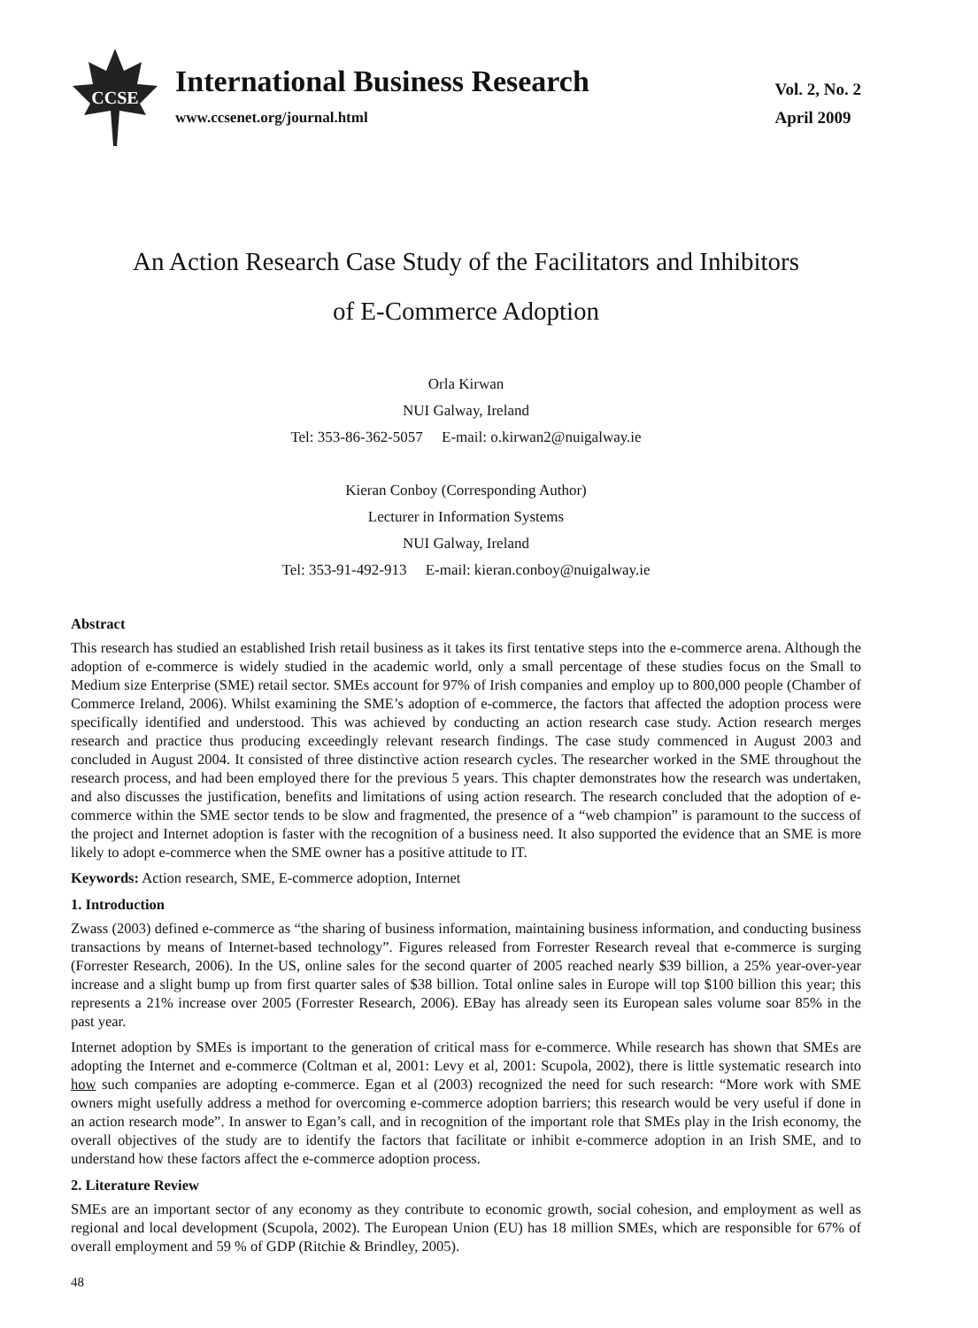CCSE
International Business Research
www.ccsenet.org/journal.html
Vol. 2, No. 2
April 2009
An Action Research Case Study of the Facilitators and Inhibitors
of E-Commerce Adoption
Orla Kirwan
NUI Galway, Ireland
Tel: 353-86-362-5057 E-mail: o.kirwan2@nuigalway.ie
Kieran Conboy (Corresponding Author)
Lecturer in Information Systems
NUI Galway, Ireland
Tel: 353-91-492-913 E-mail: kieran.conboy@nuigalway.ie
Abstract
This research has studied an established Irish retail business as it takes its first tentative steps into the e-commerce arena. Although the adoption of e-commerce is widely studied in the academic world, only a small percentage of these studies focus on the Small to Medium size Enterprise (SME) retail sector. SMEs account for 97% of Irish companies and employ up to 800,000 people (Chamber of Commerce Ireland, 2006). Whilst examining the SME’s adoption of e-commerce, the factors that affected the adoption process were specifically identified and understood. This was achieved by conducting an action research case study. Action research merges research and practice thus producing exceedingly relevant research findings. The case study commenced in August 2003 and concluded in August 2004. It consisted of three distinctive action research cycles. The researcher worked in the SME throughout the research process, and had been employed there for the previous 5 years. This chapter demonstrates how the research was undertaken, and also discusses the justification, benefits and limitations of using action research. The research concluded that the adoption of e-commerce within the SME sector tends to be slow and fragmented, the presence of a “web champion” is paramount to the success of the project and Internet adoption is faster with the recognition of a business need. It also supported the evidence that an SME is more likely to adopt e-commerce when the SME owner has a positive attitude to IT.
Keywords: Action research, SME, E-commerce adoption, Internet
1. Introduction
Zwass (2003) defined e-commerce as “the sharing of business information, maintaining business information, and conducting business transactions by means of Internet-based technology”. Figures released from Forrester Research reveal that e-commerce is surging (Forrester Research, 2006). In the US, online sales for the second quarter of 2005 reached nearly $39 billion, a 25% year-over-year increase and a slight bump up from first quarter sales of $38 billion. Total online sales in Europe will top $100 billion this year; this represents a 21% increase over 2005 (Forrester Research, 2006). EBay has already seen its European sales volume soar 85% in the past year.
Internet adoption by SMEs is important to the generation of critical mass for e-commerce. While research has shown that SMEs are adopting the Internet and e-commerce (Coltman et al, 2001: Levy et al, 2001: Scupola, 2002), there is little systematic research into how such companies are adopting e-commerce. Egan et al (2003) recognized the need for such research: “More work with SME owners might usefully address a method for overcoming e-commerce adoption barriers; this research would be very useful if done in an action research mode”. In answer to Egan’s call, and in recognition of the important role that SMEs play in the Irish economy, the overall objectives of the study are to identify the factors that facilitate or inhibit e-commerce adoption in an Irish SME, and to understand how these factors affect the e-commerce adoption process.
2. Literature Review
SMEs are an important sector of any economy as they contribute to economic growth, social cohesion, and employment as well as regional and local development (Scupola, 2002). The European Union (EU) has 18 million SMEs, which are responsible for 67% of overall employment and 59 % of GDP (Ritchie & Brindley, 2005).
48